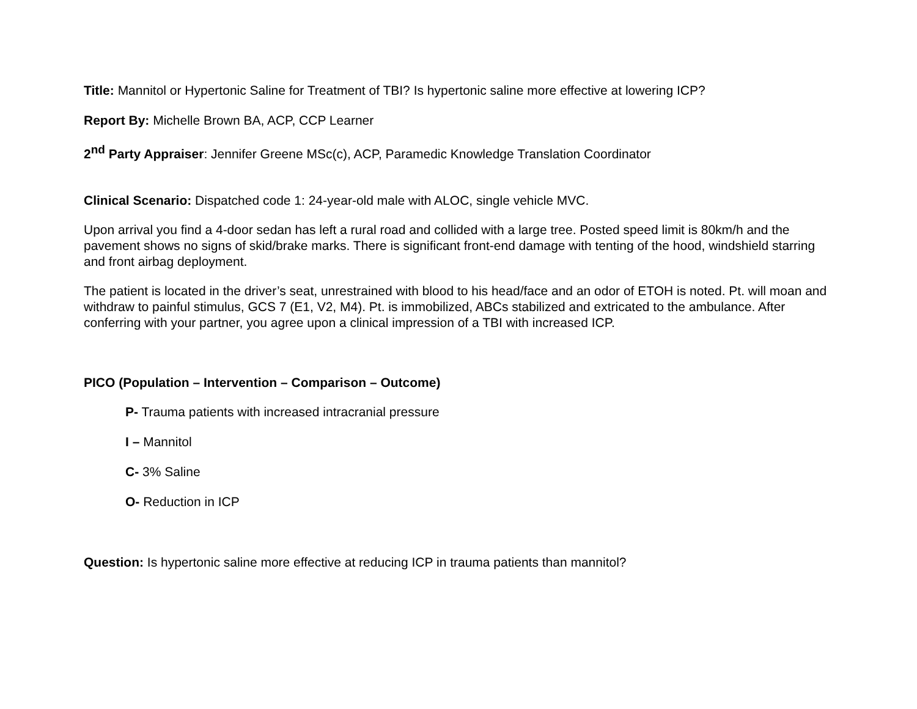Title: Mannitol or Hypertonic Saline for Treatment of TBI? Is hypertonic saline more effective at lowering ICP?
Report By: Michelle Brown BA, ACP, CCP Learner
2<sup>nd</sup> Party Appraiser: Jennifer Greene MSc(c), ACP, Paramedic Knowledge Translation Coordinator
Clinical Scenario: Dispatched code 1: 24-year-old male with ALOC, single vehicle MVC.
Upon arrival you find a 4-door sedan has left a rural road and collided with a large tree. Posted speed limit is 80km/h and the pavement shows no signs of skid/brake marks. There is significant front-end damage with tenting of the hood, windshield starring and front airbag deployment.
The patient is located in the driver’s seat, unrestrained with blood to his head/face and an odor of ETOH is noted. Pt. will moan and withdraw to painful stimulus, GCS 7 (E1, V2, M4). Pt. is immobilized, ABCs stabilized and extricated to the ambulance. After conferring with your partner, you agree upon a clinical impression of a TBI with increased ICP.
PICO (Population – Intervention – Comparison – Outcome)
P- Trauma patients with increased intracranial pressure
I – Mannitol
C- 3% Saline
O- Reduction in ICP
Question: Is hypertonic saline more effective at reducing ICP in trauma patients than mannitol?